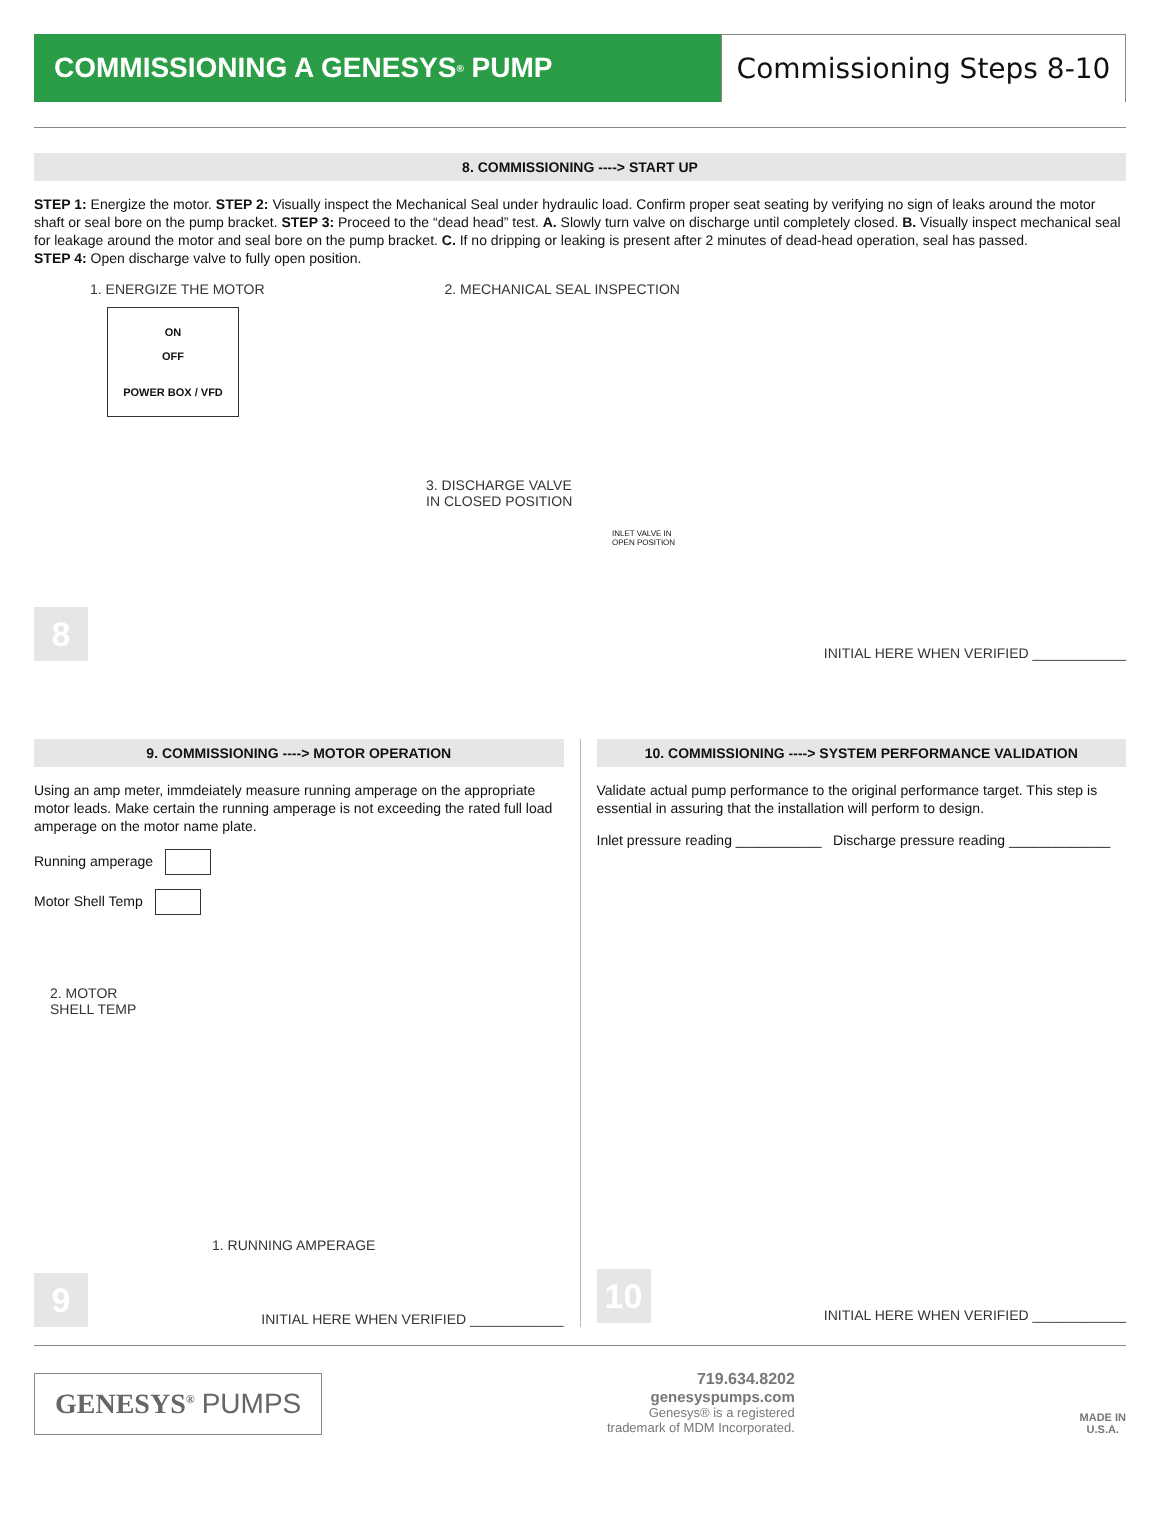COMMISSIONING A GENESYS<sup>®</sup> PUMP Commissioning Steps 8-10
8. COMMISSIONING ----> START UP
STEP 1: Energize the motor. STEP 2: Visually inspect the Mechanical Seal under hydraulic load. Confirm proper seat seating by verifying no sign of leaks around the motor shaft or seal bore on the pump bracket. STEP 3: Proceed to the “dead head” test. A. Slowly turn valve on discharge until completely closed. B. Visually inspect mechanical seal for leakage around the motor and seal bore on the pump bracket. C. If no dripping or leaking is present after 2 minutes of dead-head operation, seal has passed.
STEP 4: Open discharge valve to fully open position.
1. ENERGIZE THE MOTOR 2. MECHANICAL SEAL INSPECTION
ON
OFF
POWER BOX / VFD
3. DISCHARGE VALVE
IN CLOSED POSITION
INLET VALVE IN
OPEN POSITION
8
INITIAL HERE WHEN VERIFIED ____________
9. COMMISSIONING ----> MOTOR OPERATION
Using an amp meter, immdeiately measure running amperage on the appropriate motor leads. Make certain the running amperage is not exceeding the rated full load amperage on the motor name plate.
Running amperage
Motor Shell Temp
2. MOTOR
SHELL TEMP
1. RUNNING AMPERAGE
9
INITIAL HERE WHEN VERIFIED ____________
10. COMMISSIONING ----> SYSTEM PERFORMANCE VALIDATION
Validate actual pump performance to the original performance target. This step is essential in assuring that the installation will perform to design.
Inlet pressure reading ___________ Discharge pressure reading _____________
10
INITIAL HERE WHEN VERIFIED ____________
GENESYS<sup>®</sup> PUMPS
719.634.8202
genesyspumps.com
Genesys® is a registered
trademark of MDM Incorporated.
MADE IN
U.S.A.